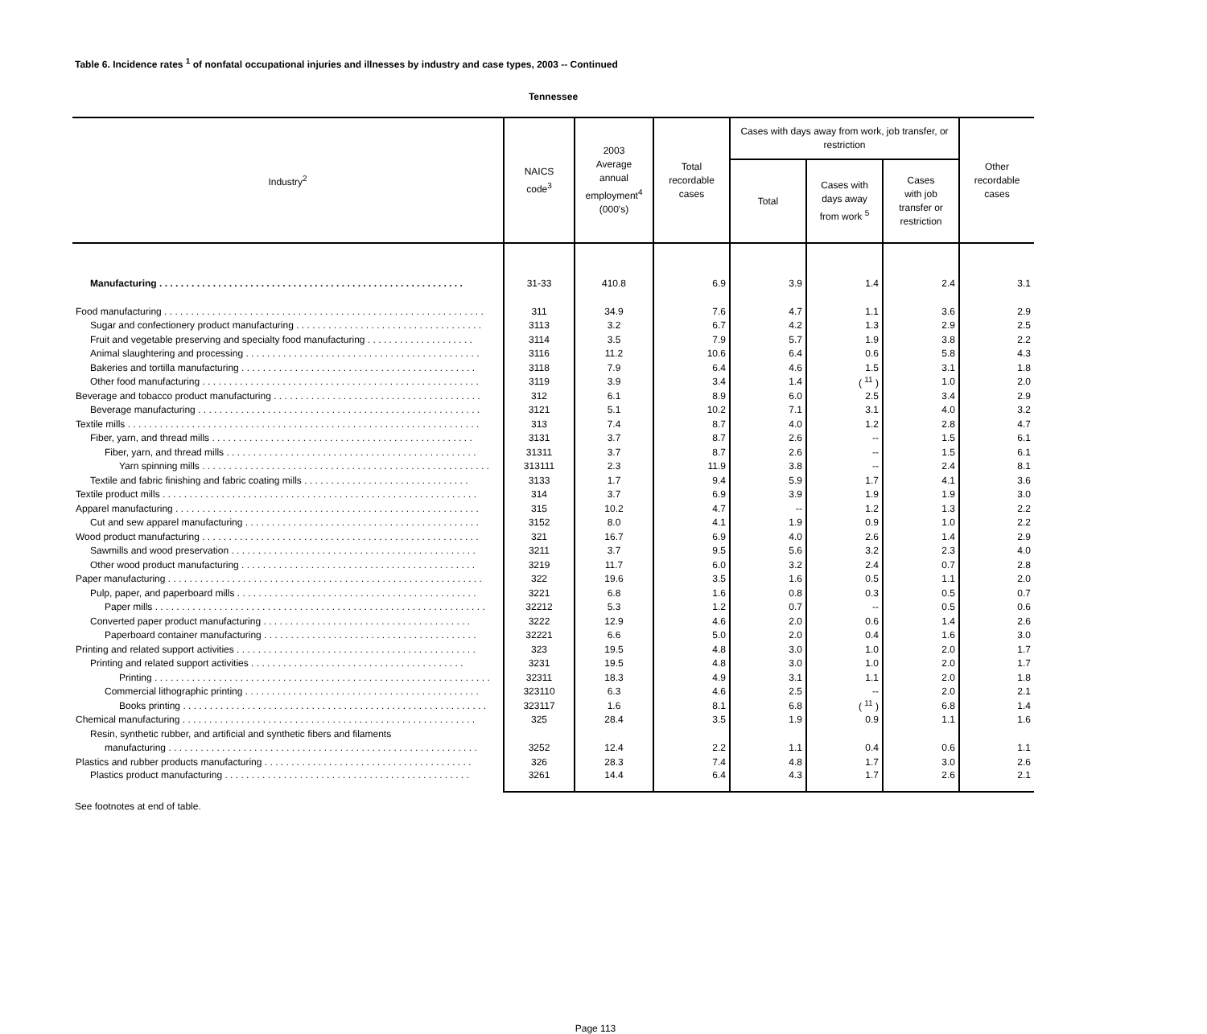Table 6. Incidence rates <sup>1</sup> of nonfatal occupational injuries and illnesses by industry and case types, 2003 -- Continued
Tennessee
| Industry<sup>2</sup> | NAICS code<sup>3</sup> | 2003 Average annual employment<sup>4</sup> (000's) | Total recordable cases | Cases with days away from work, job transfer, or restriction | | | Other recordable cases |
| --- | --- | --- | --- | --- | --- | --- | --- |
| | | | | Total | Cases with days away from work <sup>5</sup> | Cases with job transfer or restriction | |
| Manufacturing . . . . . . . . . . . . . . . . . . . . . . . . . . . . . . . . . . . . . . . . . . . . . . . . . . . . . . . . . | 31-33 | 410.8 | 6.9 | 3.9 | 1.4 | 2.4 | 3.1 |
| Food manufacturing . . . . . . . . . . . . . . . . . . . . . . . . . . . . . . . . . . . . . . . . . . . . . . . . . . . . . . . . . . . . | 311 | 34.9 | 7.6 | 4.7 | 1.1 | 3.6 | 2.9 |
| Sugar and confectionery product manufacturing . . . . . . . . . . . . . . . . . . . . . . . . . . . . . . . . . . . | 3113 | 3.2 | 6.7 | 4.2 | 1.3 | 2.9 | 2.5 |
| Fruit and vegetable preserving and specialty food manufacturing . . . . . . . . . . . . . . . . . . . . | 3114 | 3.5 | 7.9 | 5.7 | 1.9 | 3.8 | 2.2 |
| Animal slaughtering and processing . . . . . . . . . . . . . . . . . . . . . . . . . . . . . . . . . . . . . . . . . . . . | 3116 | 11.2 | 10.6 | 6.4 | 0.6 | 5.8 | 4.3 |
| Bakeries and tortilla manufacturing . . . . . . . . . . . . . . . . . . . . . . . . . . . . . . . . . . . . . . . . . . . . | 3118 | 7.9 | 6.4 | 4.6 | 1.5 | 3.1 | 1.8 |
| Other food manufacturing . . . . . . . . . . . . . . . . . . . . . . . . . . . . . . . . . . . . . . . . . . . . . . . . . . . . | 3119 | 3.9 | 3.4 | 1.4 | ( <sup>11</sup> ) | 1.0 | 2.0 |
| Beverage and tobacco product manufacturing . . . . . . . . . . . . . . . . . . . . . . . . . . . . . . . . . . . . . . . | 312 | 6.1 | 8.9 | 6.0 | 2.5 | 3.4 | 2.9 |
| Beverage manufacturing . . . . . . . . . . . . . . . . . . . . . . . . . . . . . . . . . . . . . . . . . . . . . . . . . . . . . | 3121 | 5.1 | 10.2 | 7.1 | 3.1 | 4.0 | 3.2 |
| Textile mills . . . . . . . . . . . . . . . . . . . . . . . . . . . . . . . . . . . . . . . . . . . . . . . . . . . . . . . . . . . . . . . . . . | 313 | 7.4 | 8.7 | 4.0 | 1.2 | 2.8 | 4.7 |
| Fiber, yarn, and thread mills . . . . . . . . . . . . . . . . . . . . . . . . . . . . . . . . . . . . . . . . . . . . . . . . . | 3131 | 3.7 | 8.7 | 2.6 | -- | 1.5 | 6.1 |
| Fiber, yarn, and thread mills . . . . . . . . . . . . . . . . . . . . . . . . . . . . . . . . . . . . . . . . . . . . . . . | 31311 | 3.7 | 8.7 | 2.6 | -- | 1.5 | 6.1 |
| Yarn spinning mills . . . . . . . . . . . . . . . . . . . . . . . . . . . . . . . . . . . . . . . . . . . . . . . . . . . . . . | 313111 | 2.3 | 11.9 | 3.8 | -- | 2.4 | 8.1 |
| Textile and fabric finishing and fabric coating mills . . . . . . . . . . . . . . . . . . . . . . . . . . . . . . . | 3133 | 1.7 | 9.4 | 5.9 | 1.7 | 4.1 | 3.6 |
| Textile product mills . . . . . . . . . . . . . . . . . . . . . . . . . . . . . . . . . . . . . . . . . . . . . . . . . . . . . . . . . . . | 314 | 3.7 | 6.9 | 3.9 | 1.9 | 1.9 | 3.0 |
| Apparel manufacturing . . . . . . . . . . . . . . . . . . . . . . . . . . . . . . . . . . . . . . . . . . . . . . . . . . . . . . . . . | 315 | 10.2 | 4.7 | -- | 1.2 | 1.3 | 2.2 |
| Cut and sew apparel manufacturing . . . . . . . . . . . . . . . . . . . . . . . . . . . . . . . . . . . . . . . . . . . . | 3152 | 8.0 | 4.1 | 1.9 | 0.9 | 1.0 | 2.2 |
| Wood product manufacturing . . . . . . . . . . . . . . . . . . . . . . . . . . . . . . . . . . . . . . . . . . . . . . . . . . . . | 321 | 16.7 | 6.9 | 4.0 | 2.6 | 1.4 | 2.9 |
| Sawmills and wood preservation . . . . . . . . . . . . . . . . . . . . . . . . . . . . . . . . . . . . . . . . . . . . . . | 3211 | 3.7 | 9.5 | 5.6 | 3.2 | 2.3 | 4.0 |
| Other wood product manufacturing . . . . . . . . . . . . . . . . . . . . . . . . . . . . . . . . . . . . . . . . . . . . | 3219 | 11.7 | 6.0 | 3.2 | 2.4 | 0.7 | 2.8 |
| Paper manufacturing . . . . . . . . . . . . . . . . . . . . . . . . . . . . . . . . . . . . . . . . . . . . . . . . . . . . . . . . . . . | 322 | 19.6 | 3.5 | 1.6 | 0.5 | 1.1 | 2.0 |
| Pulp, paper, and paperboard mills . . . . . . . . . . . . . . . . . . . . . . . . . . . . . . . . . . . . . . . . . . . . . | 3221 | 6.8 | 1.6 | 0.8 | 0.3 | 0.5 | 0.7 |
| Paper mills . . . . . . . . . . . . . . . . . . . . . . . . . . . . . . . . . . . . . . . . . . . . . . . . . . . . . . . . . . . . . . | 32212 | 5.3 | 1.2 | 0.7 | -- | 0.5 | 0.6 |
| Converted paper product manufacturing . . . . . . . . . . . . . . . . . . . . . . . . . . . . . . . . . . . . . . . | 3222 | 12.9 | 4.6 | 2.0 | 0.6 | 1.4 | 2.6 |
| Paperboard container manufacturing . . . . . . . . . . . . . . . . . . . . . . . . . . . . . . . . . . . . . . . . | 32221 | 6.6 | 5.0 | 2.0 | 0.4 | 1.6 | 3.0 |
| Printing and related support activities . . . . . . . . . . . . . . . . . . . . . . . . . . . . . . . . . . . . . . . . . . . . . | 323 | 19.5 | 4.8 | 3.0 | 1.0 | 2.0 | 1.7 |
| Printing and related support activities . . . . . . . . . . . . . . . . . . . . . . . . . . . . . . . . . . . . . . . . | 3231 | 19.5 | 4.8 | 3.0 | 1.0 | 2.0 | 1.7 |
| Printing . . . . . . . . . . . . . . . . . . . . . . . . . . . . . . . . . . . . . . . . . . . . . . . . . . . . . . . . . . . . . . . | 32311 | 18.3 | 4.9 | 3.1 | 1.1 | 2.0 | 1.8 |
| Commercial lithographic printing . . . . . . . . . . . . . . . . . . . . . . . . . . . . . . . . . . . . . . . . . . . . | 323110 | 6.3 | 4.6 | 2.5 | -- | 2.0 | 2.1 |
| Books printing . . . . . . . . . . . . . . . . . . . . . . . . . . . . . . . . . . . . . . . . . . . . . . . . . . . . . . . . . | 323117 | 1.6 | 8.1 | 6.8 | ( <sup>11</sup> ) | 6.8 | 1.4 |
| Chemical manufacturing . . . . . . . . . . . . . . . . . . . . . . . . . . . . . . . . . . . . . . . . . . . . . . . . . . . . . . . | 325 | 28.4 | 3.5 | 1.9 | 0.9 | 1.1 | 1.6 |
| Resin, synthetic rubber, and artificial and synthetic fibers and filaments | | | | | | | |
| manufacturing . . . . . . . . . . . . . . . . . . . . . . . . . . . . . . . . . . . . . . . . . . . . . . . . . . . . . . . . . . | 3252 | 12.4 | 2.2 | 1.1 | 0.4 | 0.6 | 1.1 |
| Plastics and rubber products manufacturing . . . . . . . . . . . . . . . . . . . . . . . . . . . . . . . . . . . . . . . | 326 | 28.3 | 7.4 | 4.8 | 1.7 | 3.0 | 2.6 |
| Plastics product manufacturing . . . . . . . . . . . . . . . . . . . . . . . . . . . . . . . . . . . . . . . . . . . . . . | 3261 | 14.4 | 6.4 | 4.3 | 1.7 | 2.6 | 2.1 |
See footnotes at end of table.
Page 113